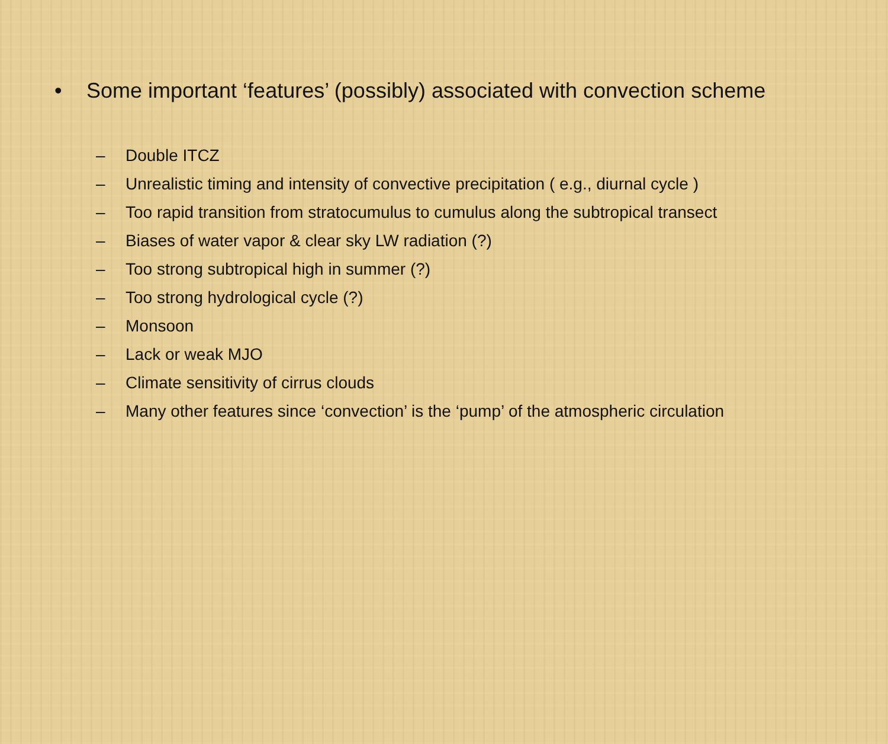• Some important ‘features’ (possibly) associated with convection scheme
– Double ITCZ
– Unrealistic timing and intensity of convective precipitation ( e.g., diurnal cycle )
– Too rapid transition from stratocumulus to cumulus along the subtropical transect
– Biases of water vapor & clear sky LW radiation (?)
– Too strong subtropical high in summer (?)
– Too strong hydrological cycle (?)
– Monsoon
– Lack or weak MJO
– Climate sensitivity of cirrus clouds
– Many other features since ‘convection’ is the ‘pump’ of the atmospheric circulation